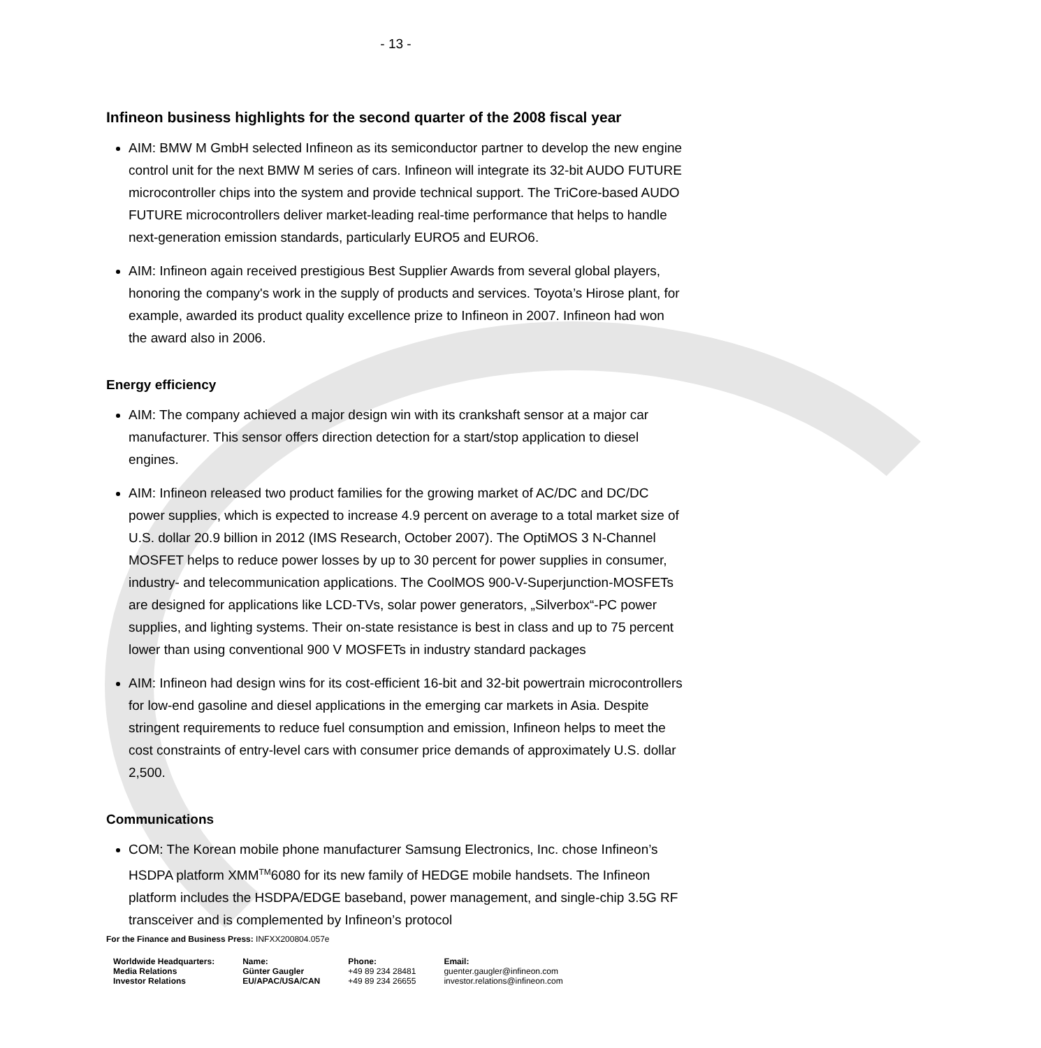- 13 -
Infineon business highlights for the second quarter of the 2008 fiscal year
AIM: BMW M GmbH selected Infineon as its semiconductor partner to develop the new engine control unit for the next BMW M series of cars. Infineon will integrate its 32-bit AUDO FUTURE microcontroller chips into the system and provide technical support. The TriCore-based AUDO FUTURE microcontrollers deliver market-leading real-time performance that helps to handle next-generation emission standards, particularly EURO5 and EURO6.
AIM: Infineon again received prestigious Best Supplier Awards from several global players, honoring the company's work in the supply of products and services. Toyota’s Hirose plant, for example, awarded its product quality excellence prize to Infineon in 2007. Infineon had won the award also in 2006.
Energy efficiency
AIM: The company achieved a major design win with its crankshaft sensor at a major car manufacturer. This sensor offers direction detection for a start/stop application to diesel engines.
AIM: Infineon released two product families for the growing market of AC/DC and DC/DC power supplies, which is expected to increase 4.9 percent on average to a total market size of U.S. dollar 20.9 billion in 2012 (IMS Research, October 2007). The OptiMOS 3 N-Channel MOSFET helps to reduce power losses by up to 30 percent for power supplies in consumer, industry- and telecommunication applications. The CoolMOS 900-V-Superjunction-MOSFETs are designed for applications like LCD-TVs, solar power generators, „Silverbox“-PC power supplies, and lighting systems. Their on-state resistance is best in class and up to 75 percent lower than using conventional 900 V MOSFETs in industry standard packages
AIM: Infineon had design wins for its cost-efficient 16-bit and 32-bit powertrain microcontrollers for low-end gasoline and diesel applications in the emerging car markets in Asia. Despite stringent requirements to reduce fuel consumption and emission, Infineon helps to meet the cost constraints of entry-level cars with consumer price demands of approximately U.S. dollar 2,500.
Communications
COM: The Korean mobile phone manufacturer Samsung Electronics, Inc. chose Infineon’s HSDPA platform XMM<sup>TM</sup>6080 for its new family of HEDGE mobile handsets. The Infineon platform includes the HSDPA/EDGE baseband, power management, and single-chip 3.5G RF transceiver and is complemented by Infineon’s protocol
For the Finance and Business Press: INFXX200804.057e
| Worldwide Headquarters: Media Relations Investor Relations | Name: Günter Gaugler EU/APAC/USA/CAN | Phone: +49 89 234 28481 +49 89 234 26655 | Email: guenter.gaugler@infineon.com investor.relations@infineon.com |